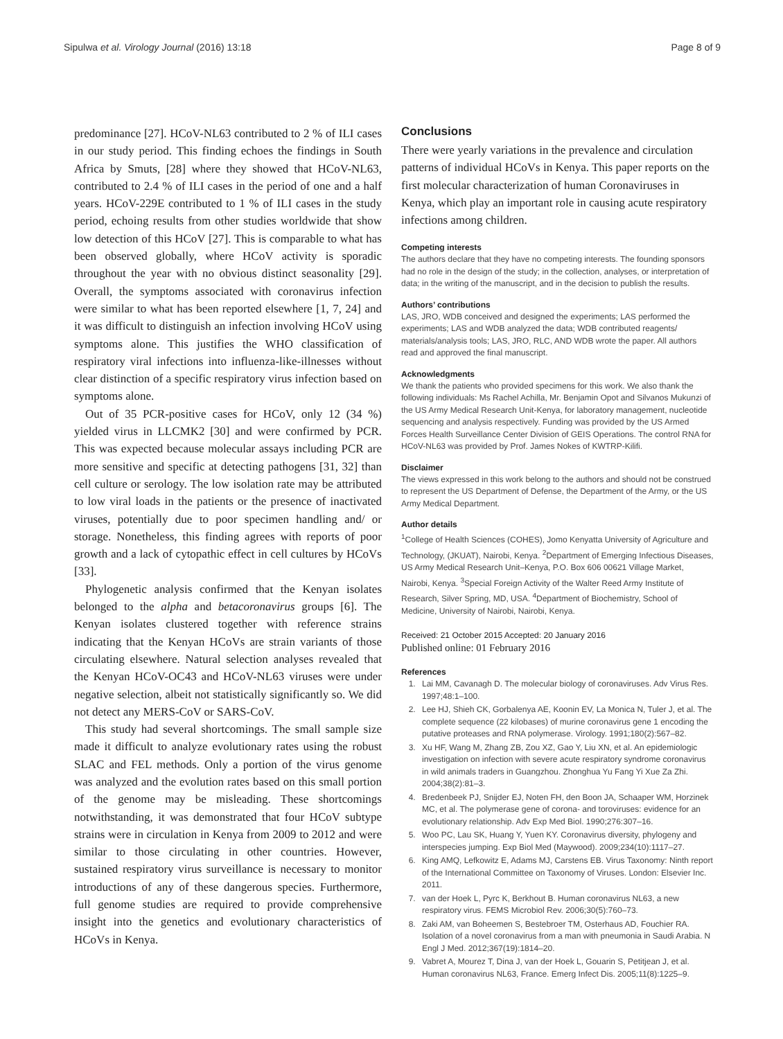Sipulwa et al. Virology Journal (2016) 13:18 Page 8 of 9
predominance [27]. HCoV-NL63 contributed to 2 % of ILI cases in our study period. This finding echoes the findings in South Africa by Smuts, [28] where they showed that HCoV-NL63, contributed to 2.4 % of ILI cases in the period of one and a half years. HCoV-229E contributed to 1 % of ILI cases in the study period, echoing results from other studies worldwide that show low detection of this HCoV [27]. This is comparable to what has been observed globally, where HCoV activity is sporadic throughout the year with no obvious distinct seasonality [29]. Overall, the symptoms associated with coronavirus infection were similar to what has been reported elsewhere [1, 7, 24] and it was difficult to distinguish an infection involving HCoV using symptoms alone. This justifies the WHO classification of respiratory viral infections into influenza-like-illnesses without clear distinction of a specific respiratory virus infection based on symptoms alone.
Out of 35 PCR-positive cases for HCoV, only 12 (34 %) yielded virus in LLCMK2 [30] and were confirmed by PCR. This was expected because molecular assays including PCR are more sensitive and specific at detecting pathogens [31, 32] than cell culture or serology. The low isolation rate may be attributed to low viral loads in the patients or the presence of inactivated viruses, potentially due to poor specimen handling and/ or storage. Nonetheless, this finding agrees with reports of poor growth and a lack of cytopathic effect in cell cultures by HCoVs [33].
Phylogenetic analysis confirmed that the Kenyan isolates belonged to the alpha and betacoronavirus groups [6]. The Kenyan isolates clustered together with reference strains indicating that the Kenyan HCoVs are strain variants of those circulating elsewhere. Natural selection analyses revealed that the Kenyan HCoV-OC43 and HCoV-NL63 viruses were under negative selection, albeit not statistically significantly so. We did not detect any MERS-CoV or SARS-CoV.
This study had several shortcomings. The small sample size made it difficult to analyze evolutionary rates using the robust SLAC and FEL methods. Only a portion of the virus genome was analyzed and the evolution rates based on this small portion of the genome may be misleading. These shortcomings notwithstanding, it was demonstrated that four HCoV subtype strains were in circulation in Kenya from 2009 to 2012 and were similar to those circulating in other countries. However, sustained respiratory virus surveillance is necessary to monitor introductions of any of these dangerous species. Furthermore, full genome studies are required to provide comprehensive insight into the genetics and evolutionary characteristics of HCoVs in Kenya.
Conclusions
There were yearly variations in the prevalence and circulation patterns of individual HCoVs in Kenya. This paper reports on the first molecular characterization of human Coronaviruses in Kenya, which play an important role in causing acute respiratory infections among children.
Competing interests
The authors declare that they have no competing interests. The founding sponsors had no role in the design of the study; in the collection, analyses, or interpretation of data; in the writing of the manuscript, and in the decision to publish the results.
Authors’ contributions
LAS, JRO, WDB conceived and designed the experiments; LAS performed the experiments; LAS and WDB analyzed the data; WDB contributed reagents/ materials/analysis tools; LAS, JRO, RLC, AND WDB wrote the paper. All authors read and approved the final manuscript.
Acknowledgments
We thank the patients who provided specimens for this work. We also thank the following individuals: Ms Rachel Achilla, Mr. Benjamin Opot and Silvanos Mukunzi of the US Army Medical Research Unit-Kenya, for laboratory management, nucleotide sequencing and analysis respectively. Funding was provided by the US Armed Forces Health Surveillance Center Division of GEIS Operations. The control RNA for HCoV-NL63 was provided by Prof. James Nokes of KWTRP-Kilifi.
Disclaimer
The views expressed in this work belong to the authors and should not be construed to represent the US Department of Defense, the Department of the Army, or the US Army Medical Department.
Author details
<sup>1</sup> College of Health Sciences (COHES), Jomo Kenyatta University of Agriculture and Technology, (JKUAT), Nairobi, Kenya. <sup>2</sup>Department of Emerging Infectious Diseases, US Army Medical Research Unit–Kenya, P.O. Box 606 00621 Village Market, Nairobi, Kenya. <sup>3</sup>Special Foreign Activity of the Walter Reed Army Institute of Research, Silver Spring, MD, USA. <sup>4</sup>Department of Biochemistry, School of Medicine, University of Nairobi, Nairobi, Kenya.
Received: 21 October 2015 Accepted: 20 January 2016
Published online: 01 February 2016
References
1. Lai MM, Cavanagh D. The molecular biology of coronaviruses. Adv Virus Res. 1997;48:1–100.
2. Lee HJ, Shieh CK, Gorbalenya AE, Koonin EV, La Monica N, Tuler J, et al. The complete sequence (22 kilobases) of murine coronavirus gene 1 encoding the putative proteases and RNA polymerase. Virology. 1991;180(2):567–82.
3. Xu HF, Wang M, Zhang ZB, Zou XZ, Gao Y, Liu XN, et al. An epidemiologic investigation on infection with severe acute respiratory syndrome coronavirus in wild animals traders in Guangzhou. Zhonghua Yu Fang Yi Xue Za Zhi. 2004;38(2):81–3.
4. Bredenbeek PJ, Snijder EJ, Noten FH, den Boon JA, Schaaper WM, Horzinek MC, et al. The polymerase gene of corona- and toroviruses: evidence for an evolutionary relationship. Adv Exp Med Biol. 1990;276:307–16.
5. Woo PC, Lau SK, Huang Y, Yuen KY. Coronavirus diversity, phylogeny and interspecies jumping. Exp Biol Med (Maywood). 2009;234(10):1117–27.
6. King AMQ, Lefkowitz E, Adams MJ, Carstens EB. Virus Taxonomy: Ninth report of the International Committee on Taxonomy of Viruses. London: Elsevier Inc. 2011.
7. van der Hoek L, Pyrc K, Berkhout B. Human coronavirus NL63, a new respiratory virus. FEMS Microbiol Rev. 2006;30(5):760–73.
8. Zaki AM, van Boheemen S, Bestebroer TM, Osterhaus AD, Fouchier RA. Isolation of a novel coronavirus from a man with pneumonia in Saudi Arabia. N Engl J Med. 2012;367(19):1814–20.
9. Vabret A, Mourez T, Dina J, van der Hoek L, Gouarin S, Petitjean J, et al. Human coronavirus NL63, France. Emerg Infect Dis. 2005;11(8):1225–9.